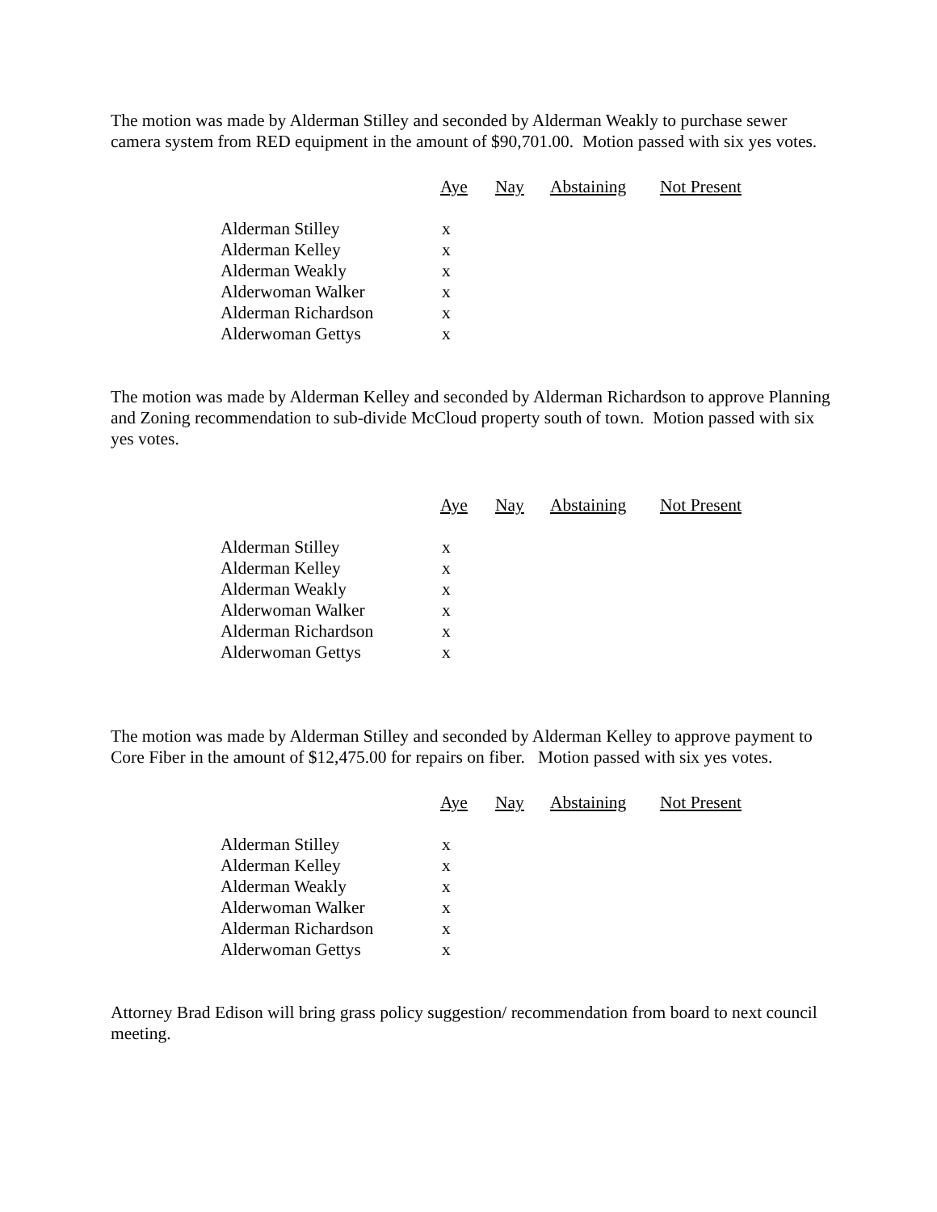The motion was made by Alderman Stilley and seconded by Alderman Weakly to purchase sewer camera system from RED equipment in the amount of $90,701.00. Motion passed with six yes votes.
| | Aye | Nay | Abstaining | Not Present |
| Alderman Stilley | x | | | |
| Alderman Kelley | x | | | |
| Alderman Weakly | x | | | |
| Alderwoman Walker | x | | | |
| Alderman Richardson | x | | | |
| Alderwoman Gettys | x | | | |
The motion was made by Alderman Kelley and seconded by Alderman Richardson to approve Planning and Zoning recommendation to sub-divide McCloud property south of town. Motion passed with six yes votes.
| | Aye | Nay | Abstaining | Not Present |
| Alderman Stilley | x | | | |
| Alderman Kelley | x | | | |
| Alderman Weakly | x | | | |
| Alderwoman Walker | x | | | |
| Alderman Richardson | x | | | |
| Alderwoman Gettys | x | | | |
The motion was made by Alderman Stilley and seconded by Alderman Kelley to approve payment to Core Fiber in the amount of $12,475.00 for repairs on fiber. Motion passed with six yes votes.
| | Aye | Nay | Abstaining | Not Present |
| Alderman Stilley | x | | | |
| Alderman Kelley | x | | | |
| Alderman Weakly | x | | | |
| Alderwoman Walker | x | | | |
| Alderman Richardson | x | | | |
| Alderwoman Gettys | x | | | |
Attorney Brad Edison will bring grass policy suggestion/ recommendation from board to next council meeting.